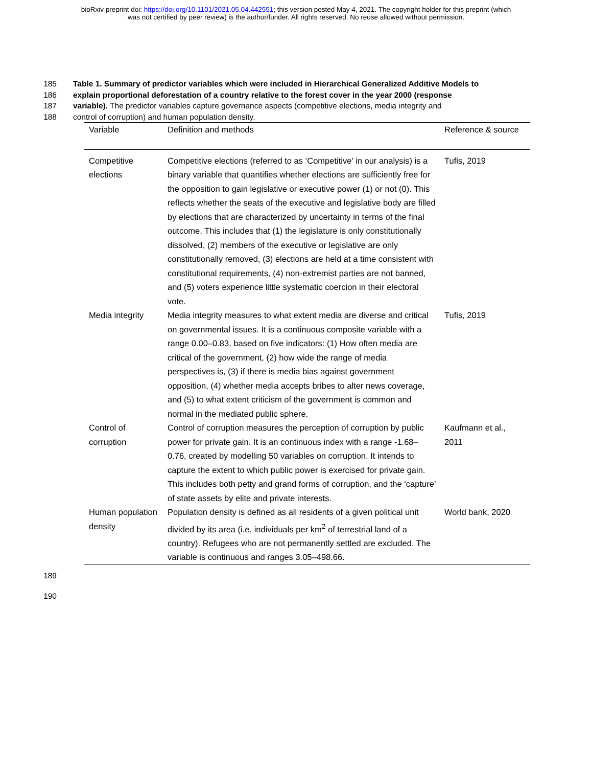bioRxiv preprint doi: https://doi.org/10.1101/2021.05.04.442551; this version posted May 4, 2021. The copyright holder for this preprint (which
was not certified by peer review) is the author/funder. All rights reserved. No reuse allowed without permission.
185 Table 1. Summary of predictor variables which were included in Hierarchical Generalized Additive Models to
186 explain proportional deforestation of a country relative to the forest cover in the year 2000 (response
187 variable). The predictor variables capture governance aspects (competitive elections, media integrity and
188 control of corruption) and human population density.
| Variable | Definition and methods | Reference & source |
| --- | --- | --- |
| Competitive elections | Competitive elections (referred to as ‘Competitive’ in our analysis) is a binary variable that quantifies whether elections are sufficiently free for the opposition to gain legislative or executive power (1) or not (0). This reflects whether the seats of the executive and legislative body are filled by elections that are characterized by uncertainty in terms of the final outcome. This includes that (1) the legislature is only constitutionally dissolved, (2) members of the executive or legislative are only constitutionally removed, (3) elections are held at a time consistent with constitutional requirements, (4) non-extremist parties are not banned, and (5) voters experience little systematic coercion in their electoral vote. | Tufis, 2019 |
| Media integrity | Media integrity measures to what extent media are diverse and critical on governmental issues. It is a continuous composite variable with a range 0.00–0.83, based on five indicators: (1) How often media are critical of the government, (2) how wide the range of media perspectives is, (3) if there is media bias against government opposition, (4) whether media accepts bribes to alter news coverage, and (5) to what extent criticism of the government is common and normal in the mediated public sphere. | Tufis, 2019 |
| Control of corruption | Control of corruption measures the perception of corruption by public power for private gain. It is an continuous index with a range -1.68–0.76, created by modelling 50 variables on corruption. It intends to capture the extent to which public power is exercised for private gain. This includes both petty and grand forms of corruption, and the ‘capture’ of state assets by elite and private interests. | Kaufmann et al., 2011 |
| Human population density | Population density is defined as all residents of a given political unit divided by its area (i.e. individuals per km<sup>2</sup> of terrestrial land of a country). Refugees who are not permanently settled are excluded. The variable is continuous and ranges 3.05–498.66. | World bank, 2020 |
189
190